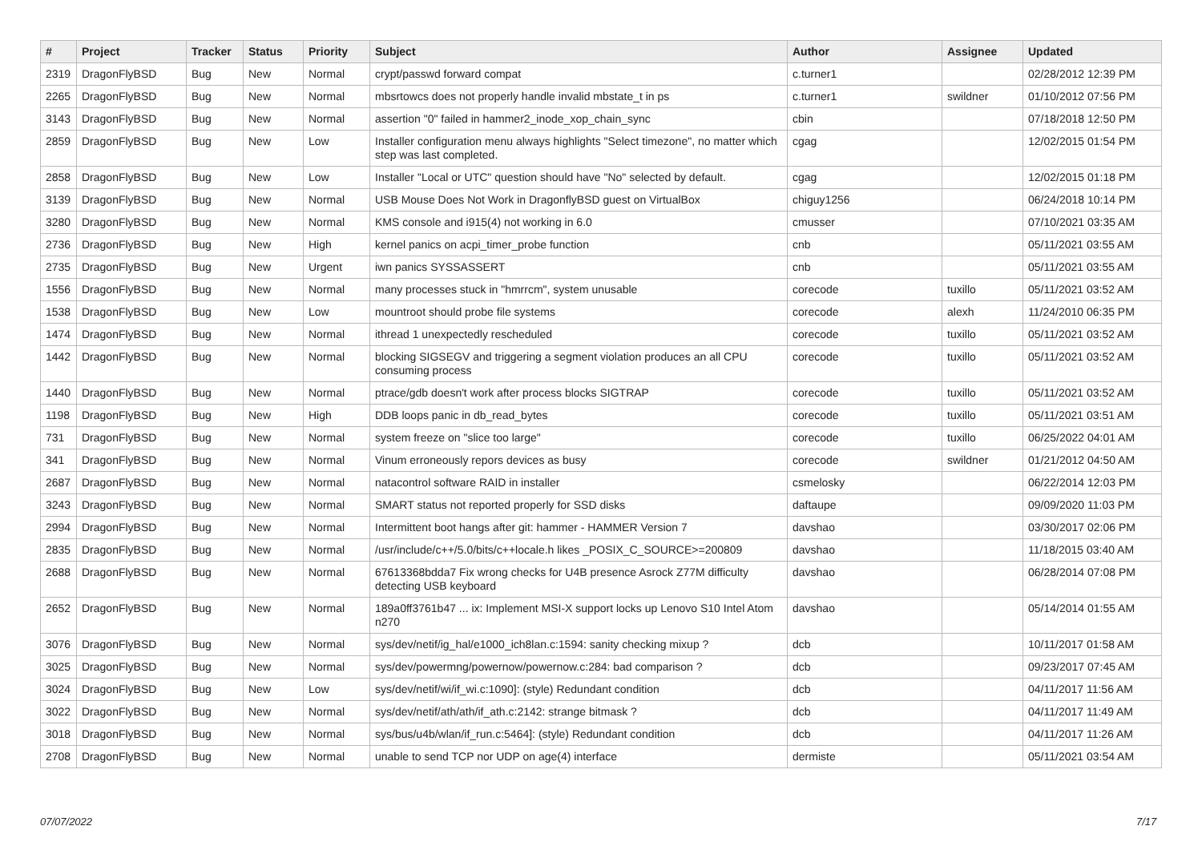| # | Project | Tracker | Status | Priority | Subject | Author | Assignee | Updated |
| --- | --- | --- | --- | --- | --- | --- | --- | --- |
| 2319 | DragonFlyBSD | Bug | New | Normal | crypt/passwd forward compat | c.turner1 | | 02/28/2012 12:39 PM |
| 2265 | DragonFlyBSD | Bug | New | Normal | mbsrtowcs does not properly handle invalid mbstate_t in ps | c.turner1 | swildner | 01/10/2012 07:56 PM |
| 3143 | DragonFlyBSD | Bug | New | Normal | assertion "0" failed in hammer2_inode_xop_chain_sync | cbin | | 07/18/2018 12:50 PM |
| 2859 | DragonFlyBSD | Bug | New | Low | Installer configuration menu always highlights "Select timezone", no matter which step was last completed. | cgag | | 12/02/2015 01:54 PM |
| 2858 | DragonFlyBSD | Bug | New | Low | Installer "Local or UTC" question should have "No" selected by default. | cgag | | 12/02/2015 01:18 PM |
| 3139 | DragonFlyBSD | Bug | New | Normal | USB Mouse Does Not Work in DragonflyBSD guest on VirtualBox | chiguy1256 | | 06/24/2018 10:14 PM |
| 3280 | DragonFlyBSD | Bug | New | Normal | KMS console and i915(4) not working in 6.0 | cmusser | | 07/10/2021 03:35 AM |
| 2736 | DragonFlyBSD | Bug | New | High | kernel panics on acpi_timer_probe function | cnb | | 05/11/2021 03:55 AM |
| 2735 | DragonFlyBSD | Bug | New | Urgent | iwn panics SYSSASSERT | cnb | | 05/11/2021 03:55 AM |
| 1556 | DragonFlyBSD | Bug | New | Normal | many processes stuck in "hmrrcm", system unusable | corecode | tuxillo | 05/11/2021 03:52 AM |
| 1538 | DragonFlyBSD | Bug | New | Low | mountroot should probe file systems | corecode | alexh | 11/24/2010 06:35 PM |
| 1474 | DragonFlyBSD | Bug | New | Normal | ithread 1 unexpectedly rescheduled | corecode | tuxillo | 05/11/2021 03:52 AM |
| 1442 | DragonFlyBSD | Bug | New | Normal | blocking SIGSEGV and triggering a segment violation produces an all CPU consuming process | corecode | tuxillo | 05/11/2021 03:52 AM |
| 1440 | DragonFlyBSD | Bug | New | Normal | ptrace/gdb doesn't work after process blocks SIGTRAP | corecode | tuxillo | 05/11/2021 03:52 AM |
| 1198 | DragonFlyBSD | Bug | New | High | DDB loops panic in db_read_bytes | corecode | tuxillo | 05/11/2021 03:51 AM |
| 731 | DragonFlyBSD | Bug | New | Normal | system freeze on "slice too large" | corecode | tuxillo | 06/25/2022 04:01 AM |
| 341 | DragonFlyBSD | Bug | New | Normal | Vinum erroneously repors devices as busy | corecode | swildner | 01/21/2012 04:50 AM |
| 2687 | DragonFlyBSD | Bug | New | Normal | natacontrol software RAID in installer | csmelosky | | 06/22/2014 12:03 PM |
| 3243 | DragonFlyBSD | Bug | New | Normal | SMART status not reported properly for SSD disks | daftaupe | | 09/09/2020 11:03 PM |
| 2994 | DragonFlyBSD | Bug | New | Normal | Intermittent boot hangs after git: hammer - HAMMER Version 7 | davshao | | 03/30/2017 02:06 PM |
| 2835 | DragonFlyBSD | Bug | New | Normal | /usr/include/c++/5.0/bits/c++locale.h likes _POSIX_C_SOURCE>=200809 | davshao | | 11/18/2015 03:40 AM |
| 2688 | DragonFlyBSD | Bug | New | Normal | 67613368bdda7 Fix wrong checks for U4B presence Asrock Z77M difficulty detecting USB keyboard | davshao | | 06/28/2014 07:08 PM |
| 2652 | DragonFlyBSD | Bug | New | Normal | 189a0ff3761b47 ... ix: Implement MSI-X support locks up Lenovo S10 Intel Atom n270 | davshao | | 05/14/2014 01:55 AM |
| 3076 | DragonFlyBSD | Bug | New | Normal | sys/dev/netif/ig_hal/e1000_ich8lan.c:1594: sanity checking mixup ? | dcb | | 10/11/2017 01:58 AM |
| 3025 | DragonFlyBSD | Bug | New | Normal | sys/dev/powermng/powernow/powernow.c:284: bad comparison ? | dcb | | 09/23/2017 07:45 AM |
| 3024 | DragonFlyBSD | Bug | New | Low | sys/dev/netif/wi/if_wi.c:1090]: (style) Redundant condition | dcb | | 04/11/2017 11:56 AM |
| 3022 | DragonFlyBSD | Bug | New | Normal | sys/dev/netif/ath/ath/if_ath.c:2142: strange bitmask ? | dcb | | 04/11/2017 11:49 AM |
| 3018 | DragonFlyBSD | Bug | New | Normal | sys/bus/u4b/wlan/if_run.c:5464]: (style) Redundant condition | dcb | | 04/11/2017 11:26 AM |
| 2708 | DragonFlyBSD | Bug | New | Normal | unable to send TCP nor UDP on age(4) interface | dermiste | | 05/11/2021 03:54 AM |
07/07/2022 7/17